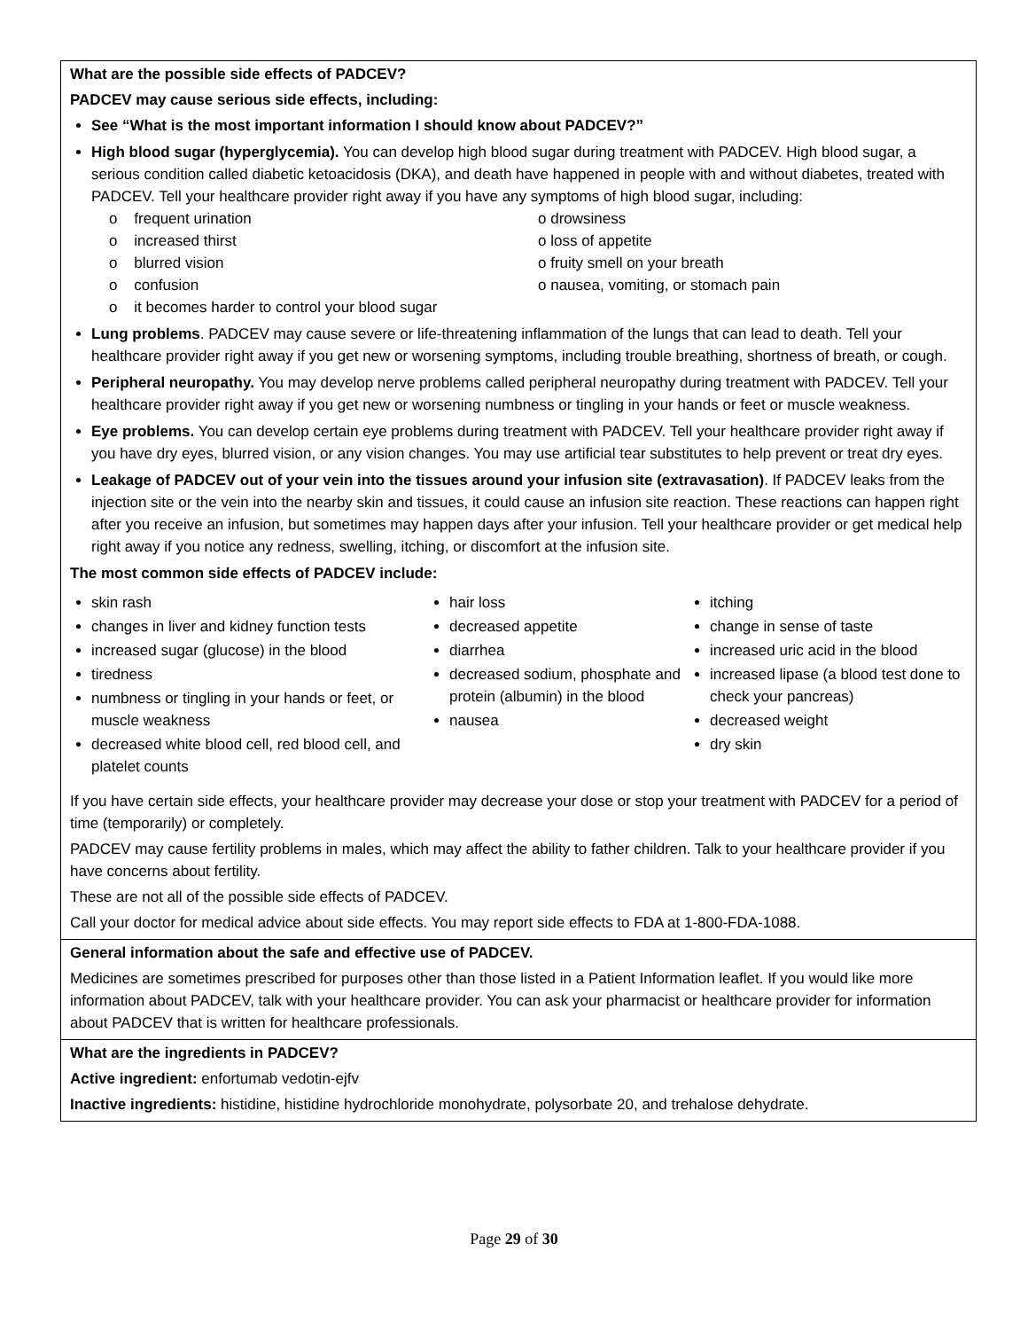| What are the possible side effects of PADCEV? PADCEV may cause serious side effects, including: See “What is the most important information I should know about PADCEV?” High blood sugar (hyperglycemia). You can develop high blood sugar during treatment with PADCEV. High blood sugar, a serious condition called diabetic ketoacidosis (DKA), and death have happened in people with and without diabetes, treated with PADCEV. Tell your healthcare provider right away if you have any symptoms of high blood sugar, including: o frequent urination o increased thirst o blurred vision o confusion o it becomes harder to control your blood sugar o drowsiness o loss of appetite o fruity smell on your breath o nausea, vomiting, or stomach pain Lung problems . PADCEV may cause severe or life-threatening inflammation of the lungs that can lead to death. Tell your healthcare provider right away if you get new or worsening symptoms, including trouble breathing, shortness of breath, or cough. Peripheral neuropathy. You may develop nerve problems called peripheral neuropathy during treatment with PADCEV. Tell your healthcare provider right away if you get new or worsening numbness or tingling in your hands or feet or muscle weakness. Eye problems. You can develop certain eye problems during treatment with PADCEV. Tell your healthcare provider right away if you have dry eyes, blurred vision, or any vision changes. You may use artificial tear substitutes to help prevent or treat dry eyes. Leakage of PADCEV out of your vein into the tissues around your infusion site (extravasation) . If PADCEV leaks from the injection site or the vein into the nearby skin and tissues, it could cause an infusion site reaction. These reactions can happen right after you receive an infusion, but sometimes may happen days after your infusion. Tell your healthcare provider or get medical help right away if you notice any redness, swelling, itching, or discomfort at the infusion site. The most common side effects of PADCEV include: skin rash changes in liver and kidney function tests increased sugar (glucose) in the blood tiredness numbness or tingling in your hands or feet, or muscle weakness decreased white blood cell, red blood cell, and platelet counts hair loss decreased appetite diarrhea decreased sodium, phosphate and protein (albumin) in the blood nausea itching change in sense of taste increased uric acid in the blood increased lipase (a blood test done to check your pancreas) decreased weight dry skin If you have certain side effects, your healthcare provider may decrease your dose or stop your treatment with PADCEV for a period of time (temporarily) or completely. PADCEV may cause fertility problems in males, which may affect the ability to father children. Talk to your healthcare provider if you have concerns about fertility. These are not all of the possible side effects of PADCEV. Call your doctor for medical advice about side effects. You may report side effects to FDA at 1-800-FDA-1088. |
| General information about the safe and effective use of PADCEV. Medicines are sometimes prescribed for purposes other than those listed in a Patient Information leaflet. If you would like more information about PADCEV, talk with your healthcare provider. You can ask your pharmacist or healthcare provider for information about PADCEV that is written for healthcare professionals. |
| What are the ingredients in PADCEV? Active ingredient: enfortumab vedotin-ejfv Inactive ingredients: histidine, histidine hydrochloride monohydrate, polysorbate 20, and trehalose dehydrate. |
Page 29 of 30